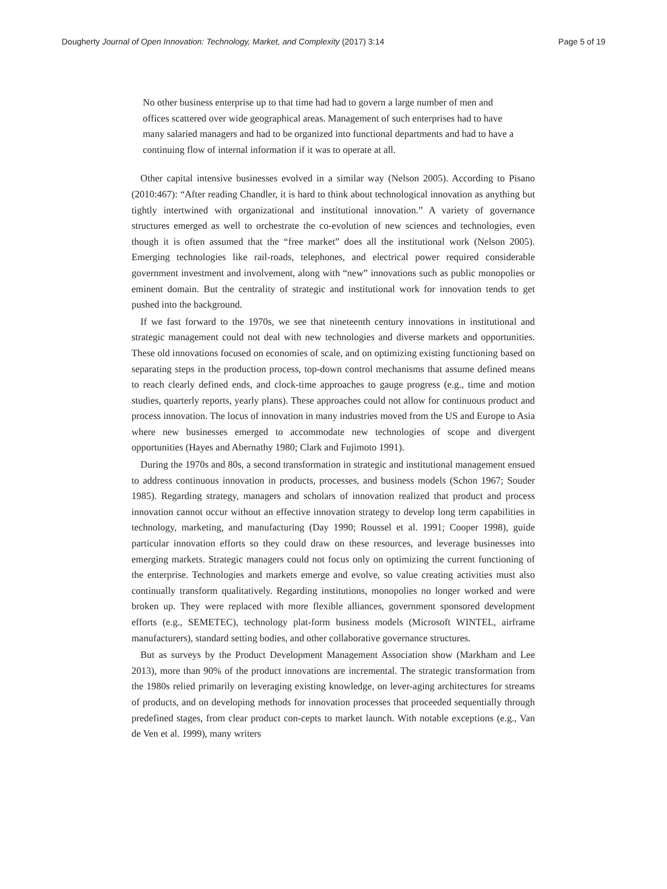Dougherty Journal of Open Innovation: Technology, Market, and Complexity (2017) 3:14 Page 5 of 19
No other business enterprise up to that time had had to govern a large number of men and offices scattered over wide geographical areas. Management of such enterprises had to have many salaried managers and had to be organized into functional departments and had to have a continuing flow of internal information if it was to operate at all.
Other capital intensive businesses evolved in a similar way (Nelson 2005). According to Pisano (2010:467): “After reading Chandler, it is hard to think about technological innovation as anything but tightly intertwined with organizational and institutional innovation.” A variety of governance structures emerged as well to orchestrate the co-evolution of new sciences and technologies, even though it is often assumed that the “free market” does all the institutional work (Nelson 2005). Emerging technologies like rail-roads, telephones, and electrical power required considerable government investment and involvement, along with “new” innovations such as public monopolies or eminent domain. But the centrality of strategic and institutional work for innovation tends to get pushed into the background.
If we fast forward to the 1970s, we see that nineteenth century innovations in institutional and strategic management could not deal with new technologies and diverse markets and opportunities. These old innovations focused on economies of scale, and on optimizing existing functioning based on separating steps in the production process, top-down control mechanisms that assume defined means to reach clearly defined ends, and clock-time approaches to gauge progress (e.g., time and motion studies, quarterly reports, yearly plans). These approaches could not allow for continuous product and process innovation. The locus of innovation in many industries moved from the US and Europe to Asia where new businesses emerged to accommodate new technologies of scope and divergent opportunities (Hayes and Abernathy 1980; Clark and Fujimoto 1991).
During the 1970s and 80s, a second transformation in strategic and institutional management ensued to address continuous innovation in products, processes, and business models (Schon 1967; Souder 1985). Regarding strategy, managers and scholars of innovation realized that product and process innovation cannot occur without an effective innovation strategy to develop long term capabilities in technology, marketing, and manufacturing (Day 1990; Roussel et al. 1991; Cooper 1998), guide particular innovation efforts so they could draw on these resources, and leverage businesses into emerging markets. Strategic managers could not focus only on optimizing the current functioning of the enterprise. Technologies and markets emerge and evolve, so value creating activities must also continually transform qualitatively. Regarding institutions, monopolies no longer worked and were broken up. They were replaced with more flexible alliances, government sponsored development efforts (e.g., SEMETEC), technology plat-form business models (Microsoft WINTEL, airframe manufacturers), standard setting bodies, and other collaborative governance structures.
But as surveys by the Product Development Management Association show (Markham and Lee 2013), more than 90% of the product innovations are incremental. The strategic transformation from the 1980s relied primarily on leveraging existing knowledge, on lever-aging architectures for streams of products, and on developing methods for innovation processes that proceeded sequentially through predefined stages, from clear product con-cepts to market launch. With notable exceptions (e.g., Van de Ven et al. 1999), many writers